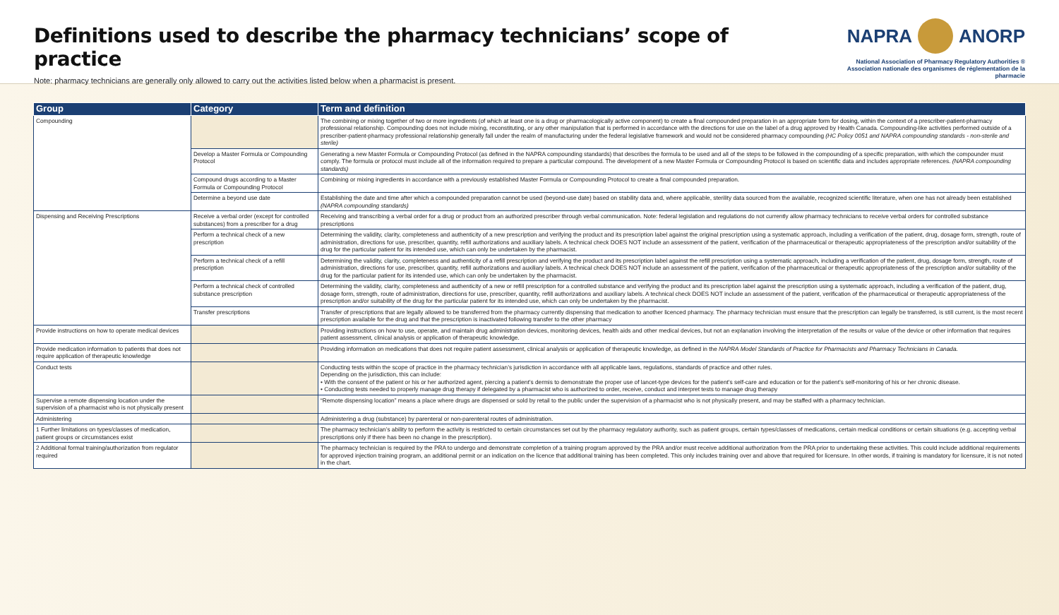Definitions used to describe the pharmacy technicians’ scope of practice
Note: pharmacy technicians are generally only allowed to carry out the activities listed below when a pharmacist is present.
NAPRA ANORP
National Association of Pharmacy Regulatory Authorities ®
Association nationale des organismes de réglementation de la pharmacie
| Group | Category | Term and definition |
| --- | --- | --- |
| Compounding | | The combining or mixing together of two or more ingredients (of which at least one is a drug or pharmacologically active component) to create a final compounded preparation in an appropriate form for dosing, within the context of a prescriber-patient-pharmacy professional relationship. Compounding does not include mixing, reconstituting, or any other manipulation that is performed in accordance with the directions for use on the label of a drug approved by Health Canada. Compounding-like activities performed outside of a prescriber-patient-pharmacy professional relationship generally fall under the realm of manufacturing under the federal legislative framework and would not be considered pharmacy compounding (HC Policy 0051 and NAPRA compounding standards - non-sterile and sterile) |
| | Develop a Master Formula or Compounding Protocol | Generating a new Master Formula or Compounding Protocol (as defined in the NAPRA compounding standards) that describes the formula to be used and all of the steps to be followed in the compounding of a specific preparation, with which the compounder must comply. The formula or protocol must include all of the information required to prepare a particular compound. The development of a new Master Formula or Compounding Protocol is based on scientific data and includes appropriate references. (NAPRA compounding standards) |
| | Compound drugs according to a Master Formula or Compounding Protocol | Combining or mixing ingredients in accordance with a previously established Master Formula or Compounding Protocol to create a final compounded preparation. |
| | Determine a beyond use date | Establishing the date and time after which a compounded preparation cannot be used (beyond-use date) based on stability data and, where applicable, sterility data sourced from the available, recognized scientific literature, when one has not already been established (NAPRA compounding standards) |
| Dispensing and Receiving Prescriptions | Receive a verbal order (except for controlled substances) from a prescriber for a drug | Receiving and transcribing a verbal order for a drug or product from an authorized prescriber through verbal communication. Note: federal legislation and regulations do not currently allow pharmacy technicians to receive verbal orders for controlled substance prescriptions |
| | Perform a technical check of a new prescription | Determining the validity, clarity, completeness and authenticity of a new prescription and verifying the product and its prescription label against the original prescription using a systematic approach, including a verification of the patient, drug, dosage form, strength, route of administration, directions for use, prescriber, quantity, refill authorizations and auxiliary labels. A technical check DOES NOT include an assessment of the patient, verification of the pharmaceutical or therapeutic appropriateness of the prescription and/or suitability of the drug for the particular patient for its intended use, which can only be undertaken by the pharmacist. |
| | Perform a technical check of a refill prescription | Determining the validity, clarity, completeness and authenticity of a refill prescription and verifying the product and its prescription label against the refill prescription using a systematic approach, including a verification of the patient, drug, dosage form, strength, route of administration, directions for use, prescriber, quantity, refill authorizations and auxiliary labels. A technical check DOES NOT include an assessment of the patient, verification of the pharmaceutical or therapeutic appropriateness of the prescription and/or suitability of the drug for the particular patient for its intended use, which can only be undertaken by the pharmacist. |
| | Perform a technical check of controlled substance prescription | Determining the validity, clarity, completeness and authenticity of a new or refill prescription for a controlled substance and verifying the product and its prescription label against the prescription using a systematic approach, including a verification of the patient, drug, dosage form, strength, route of administration, directions for use, prescriber, quantity, refill authorizations and auxiliary labels. A technical check DOES NOT include an assessment of the patient, verification of the pharmaceutical or therapeutic appropriateness of the prescription and/or suitability of the drug for the particular patient for its intended use, which can only be undertaken by the pharmacist. |
| | Transfer prescriptions | Transfer of prescriptions that are legally allowed to be transferred from the pharmacy currently dispensing that medication to another licenced pharmacy. The pharmacy technician must ensure that the prescription can legally be transferred, is still current, is the most recent prescription available for the drug and that the prescription is inactivated following transfer to the other pharmacy |
| Provide instructions on how to operate medical devices | | Providing instructions on how to use, operate, and maintain drug administration devices, monitoring devices, health aids and other medical devices, but not an explanation involving the interpretation of the results or value of the device or other information that requires patient assessment, clinical analysis or application of therapeutic knowledge. |
| Provide medication information to patients that does not require application of therapeutic knowledge | | Providing information on medications that does not require patient assessment, clinical analysis or application of therapeutic knowledge, as defined in the NAPRA Model Standards of Practice for Pharmacists and Pharmacy Technicians in Canada. |
| Conduct tests | | Conducting tests within the scope of practice in the pharmacy technician’s jurisdiction in accordance with all applicable laws, regulations, standards of practice and other rules. Depending on the jurisdiction, this can include: • With the consent of the patient or his or her authorized agent, piercing a patient’s dermis to demonstrate the proper use of lancet-type devices for the patient’s self-care and education or for the patient’s self-monitoring of his or her chronic disease. • Conducting tests needed to properly manage drug therapy if delegated by a pharmacist who is authorized to order, receive, conduct and interpret tests to manage drug therapy |
| Supervise a remote dispensing location under the supervision of a pharmacist who is not physically present | | “Remote dispensing location” means a place where drugs are dispensed or sold by retail to the public under the supervision of a pharmacist who is not physically present, and may be staffed with a pharmacy technician. |
| Administering | | Administering a drug (substance) by parenteral or non-parenteral routes of administration. |
| 1 Further limitations on types/classes of medication, patient groups or circumstances exist | | The pharmacy technician’s ability to perform the activity is restricted to certain circumstances set out by the pharmacy regulatory authority, such as patient groups, certain types/classes of medications, certain medical conditions or certain situations (e.g. accepting verbal prescriptions only if there has been no change in the prescription). |
| 2 Additional formal training/authorization from regulator required | | The pharmacy technician is required by the PRA to undergo and demonstrate completion of a training program approved by the PRA and/or must receive additional authorization from the PRA prior to undertaking these activities. This could include additional requirements for approved injection training program, an additional permit or an indication on the licence that additional training has been completed. This only includes training over and above that required for licensure. In other words, if training is mandatory for licensure, it is not noted in the chart. |